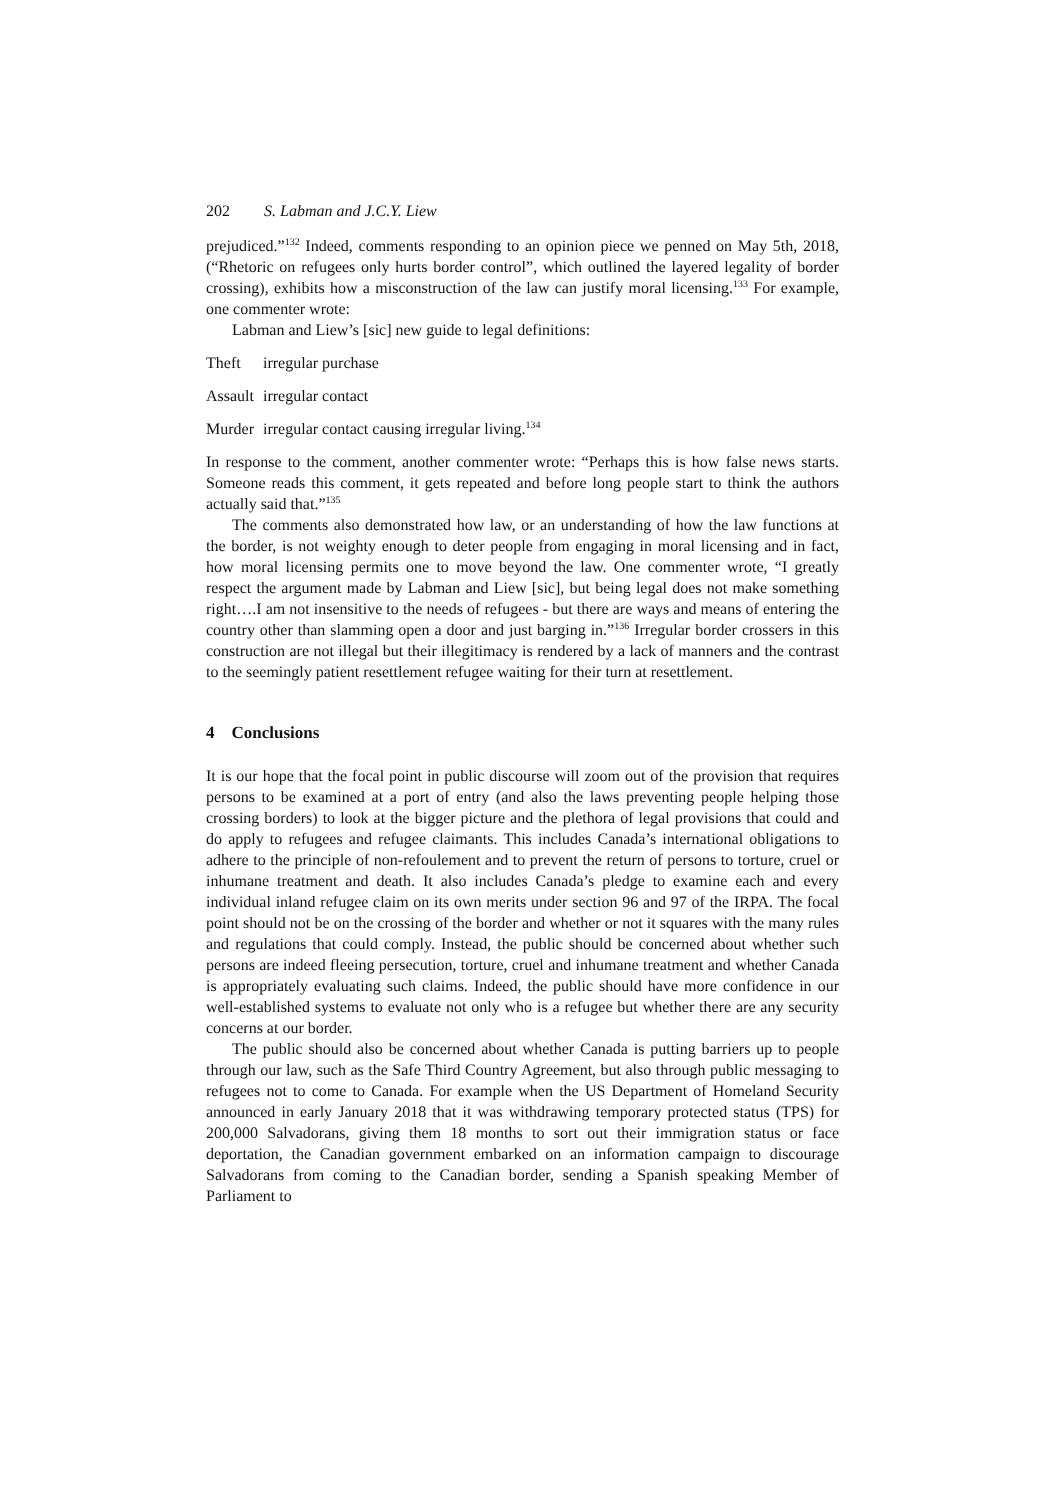202 S. Labman and J.C.Y. Liew
prejudiced.”<sup>132</sup> Indeed, comments responding to an opinion piece we penned on May 5th, 2018, (“Rhetoric on refugees only hurts border control”, which outlined the layered legality of border crossing), exhibits how a misconstruction of the law can justify moral licensing.<sup>133</sup> For example, one commenter wrote:
Labman and Liew’s [sic] new guide to legal definitions:
Theft irregular purchase
Assault irregular contact
Murder irregular contact causing irregular living.<sup>134</sup>
In response to the comment, another commenter wrote: “Perhaps this is how false news starts. Someone reads this comment, it gets repeated and before long people start to think the authors actually said that.”<sup>135</sup>
The comments also demonstrated how law, or an understanding of how the law functions at the border, is not weighty enough to deter people from engaging in moral licensing and in fact, how moral licensing permits one to move beyond the law. One commenter wrote, “I greatly respect the argument made by Labman and Liew [sic], but being legal does not make something right….I am not insensitive to the needs of refugees - but there are ways and means of entering the country other than slamming open a door and just barging in.”<sup>136</sup> Irregular border crossers in this construction are not illegal but their illegitimacy is rendered by a lack of manners and the contrast to the seemingly patient resettlement refugee waiting for their turn at resettlement.
4 Conclusions
It is our hope that the focal point in public discourse will zoom out of the provision that requires persons to be examined at a port of entry (and also the laws preventing people helping those crossing borders) to look at the bigger picture and the plethora of legal provisions that could and do apply to refugees and refugee claimants. This includes Canada’s international obligations to adhere to the principle of non-refoulement and to prevent the return of persons to torture, cruel or inhumane treatment and death. It also includes Canada’s pledge to examine each and every individual inland refugee claim on its own merits under section 96 and 97 of the IRPA. The focal point should not be on the crossing of the border and whether or not it squares with the many rules and regulations that could comply. Instead, the public should be concerned about whether such persons are indeed fleeing persecution, torture, cruel and inhumane treatment and whether Canada is appropriately evaluating such claims. Indeed, the public should have more confidence in our well-established systems to evaluate not only who is a refugee but whether there are any security concerns at our border.
The public should also be concerned about whether Canada is putting barriers up to people through our law, such as the Safe Third Country Agreement, but also through public messaging to refugees not to come to Canada. For example when the US Department of Homeland Security announced in early January 2018 that it was withdrawing temporary protected status (TPS) for 200,000 Salvadorans, giving them 18 months to sort out their immigration status or face deportation, the Canadian government embarked on an information campaign to discourage Salvadorans from coming to the Canadian border, sending a Spanish speaking Member of Parliament to